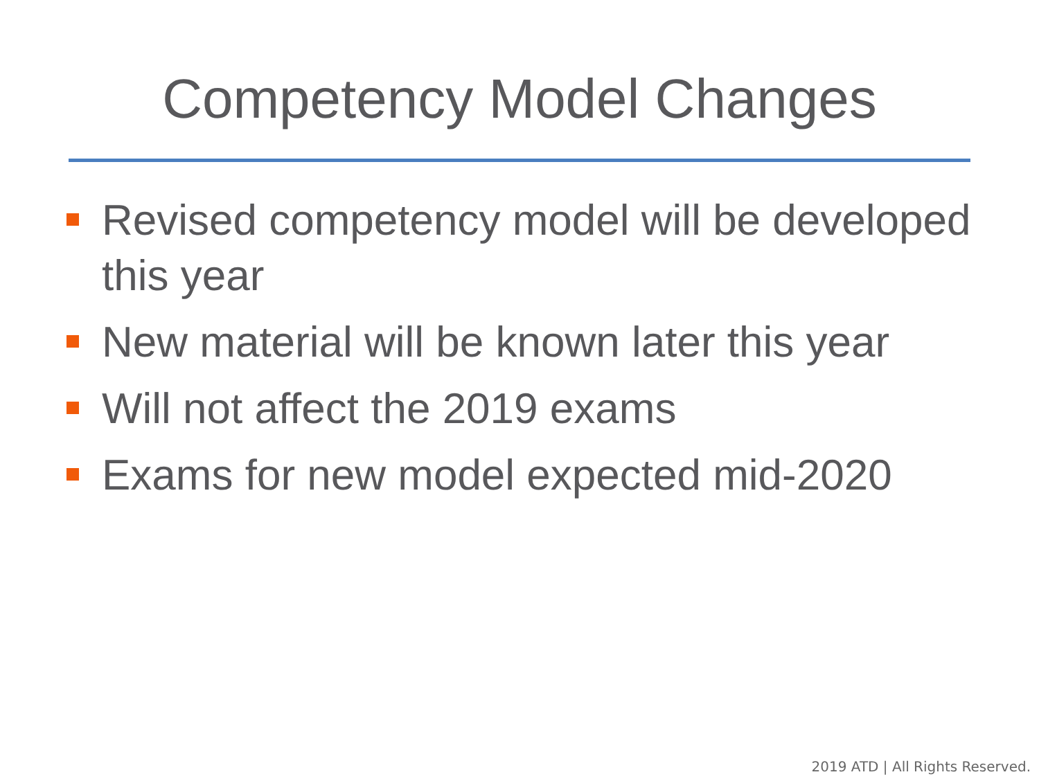Competency Model Changes
Revised competency model will be developed this year
New material will be known later this year
Will not affect the 2019 exams
Exams for new model expected mid-2020
2019 ATD | All Rights Reserved.